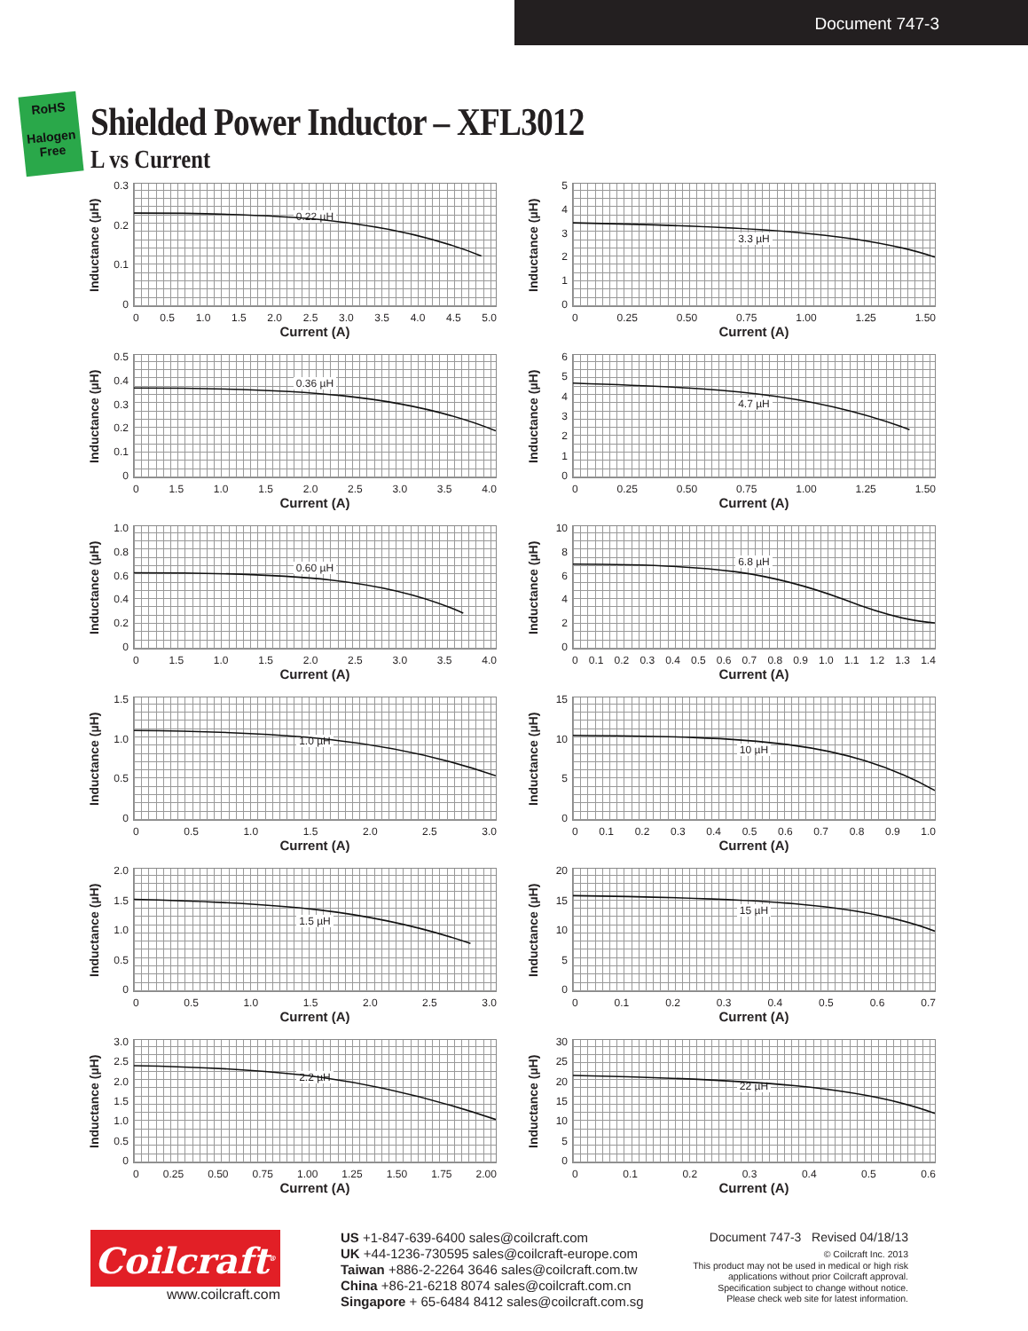Document 747-3
RoHS
Halogen Free
Shielded Power Inductor – XFL3012
L vs Current
Inductance (µH)
0.3
0.2
0.1
0
0.22 µH
0 0.5 1.0 1.5 2.0 2.5 3.0 3.5 4.0 4.5 5.0
Current (A)
Inductance (µH)
543210
3.3 µH
0 0.25 0.50 0.75 1.00 1.25 1.50
Current (A)
Inductance (µH)
0.5
0.4
0.3
0.2
0.1
0
0.36 µH
0 1.5 1.0 1.5 2.0 2.5 3.0 3.5 4.0
Current (A)
Inductance (µH)
6543210
4.7 µH
0 0.25 0.50 0.75 1.00 1.25 1.50
Current (A)
Inductance (µH)
1.0
0.8
0.6
0.4
0.2
0
0.60 µH
0 1.5 1.0 1.5 2.0 2.5 3.0 3.5 4.0
Current (A)
Inductance (µH)
10
86420
6.8 µH
0 0.1 0.2 0.3 0.4 0.5 0.6 0.7 0.8 0.9 1.0 1.1 1.2 1.3 1.4
Current (A)
Inductance (µH)
1.5
1.0
0.5
0
1.0 µH
0 0.5 1.0 1.5 2.0 2.5 3.0
Current (A)
Inductance (µH)
15
10
50
10 µH
0 0.1 0.2 0.3 0.4 0.5 0.6 0.7 0.8 0.9 1.0
Current (A)
Inductance (µH)
2.0
1.5
1.0
0.5
0
1.5 µH
0 0.5 1.0 1.5 2.0 2.5 3.0
Current (A)
Inductance (µH)
20
15
10
50
15 µH
0 0.1 0.2 0.3 0.4 0.5 0.6 0.7
Current (A)
Inductance (µH)
3.0
2.5
2.0
1.5
1.0
0.5
0
2.2 µH
0 0.25 0.50 0.75 1.00 1.25 1.50 1.75 2.00
Current (A)
Inductance (µH)
30
25
20
15
10
50
22 µH
0 0.1 0.2 0.3 0.4 0.5 0.6
Current (A)
Coilcraft<sup>®</sup>
www.coilcraft.com
US +1-847-639-6400 sales@coilcraft.com
UK +44-1236-730595 sales@coilcraft-europe.com
Taiwan +886-2-2264 3646 sales@coilcraft.com.tw
China +86-21-6218 8074 sales@coilcraft.com.cn
Singapore + 65-6484 8412 sales@coilcraft.com.sg
Document 747-3 Revised 04/18/13
© Coilcraft Inc. 2013
This product may not be used in medical or high risk applications without prior Coilcraft approval.
Specification subject to change without notice.
Please check web site for latest information.